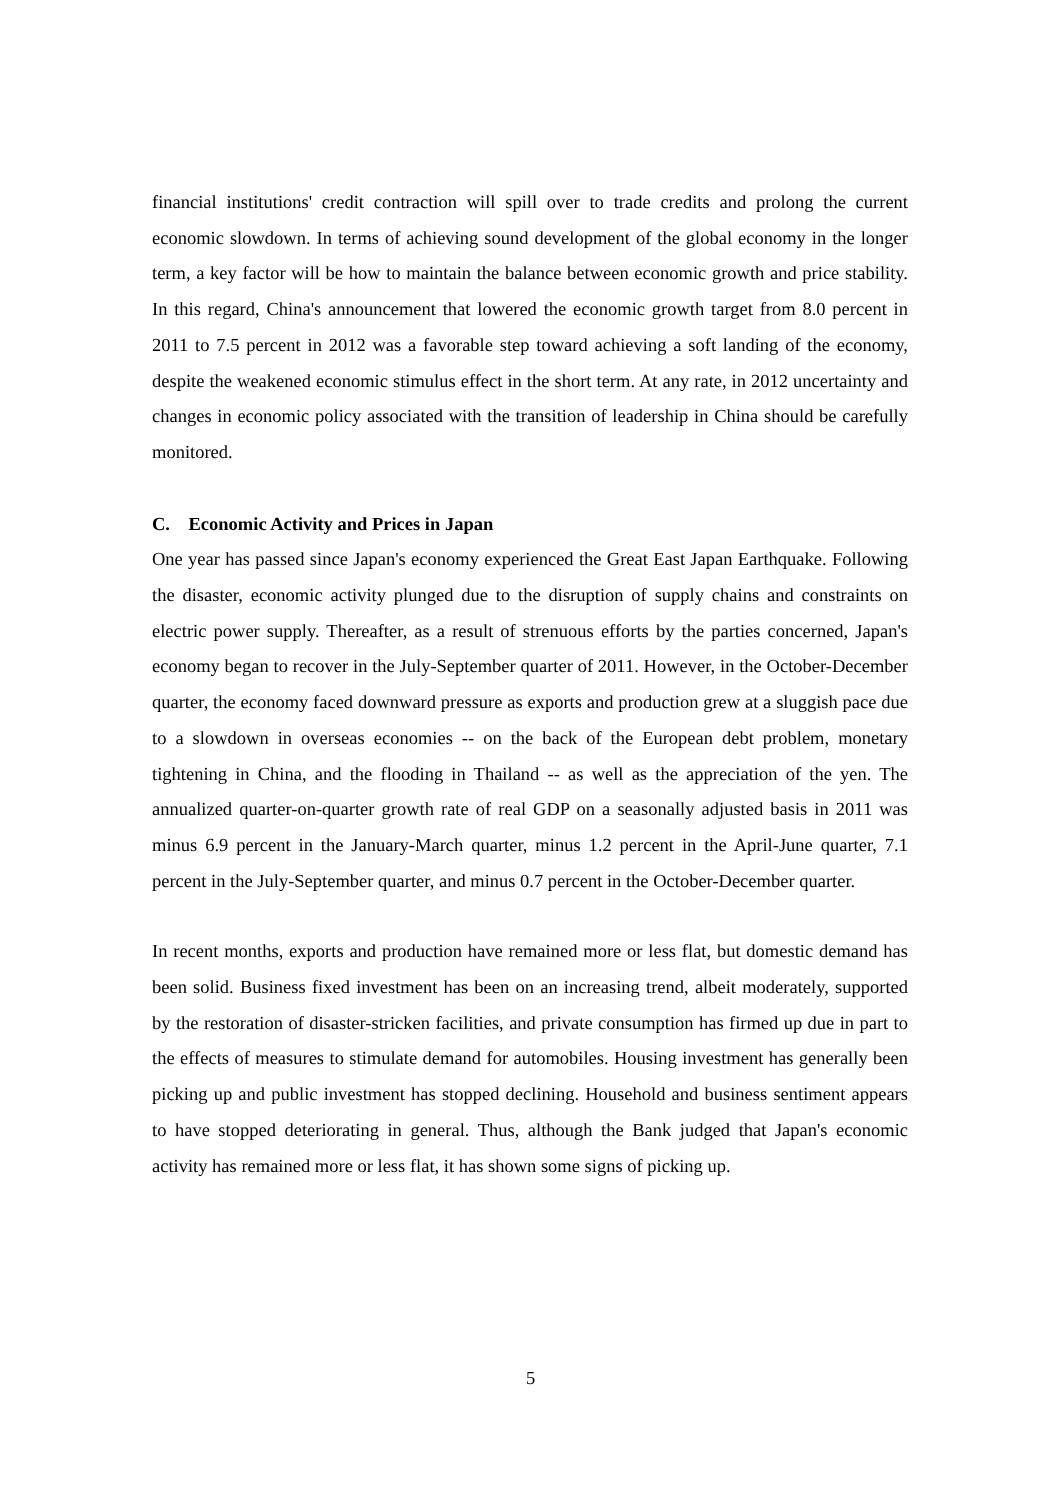financial institutions' credit contraction will spill over to trade credits and prolong the current economic slowdown. In terms of achieving sound development of the global economy in the longer term, a key factor will be how to maintain the balance between economic growth and price stability. In this regard, China's announcement that lowered the economic growth target from 8.0 percent in 2011 to 7.5 percent in 2012 was a favorable step toward achieving a soft landing of the economy, despite the weakened economic stimulus effect in the short term. At any rate, in 2012 uncertainty and changes in economic policy associated with the transition of leadership in China should be carefully monitored.
C. Economic Activity and Prices in Japan
One year has passed since Japan's economy experienced the Great East Japan Earthquake. Following the disaster, economic activity plunged due to the disruption of supply chains and constraints on electric power supply. Thereafter, as a result of strenuous efforts by the parties concerned, Japan's economy began to recover in the July-September quarter of 2011. However, in the October-December quarter, the economy faced downward pressure as exports and production grew at a sluggish pace due to a slowdown in overseas economies -- on the back of the European debt problem, monetary tightening in China, and the flooding in Thailand -- as well as the appreciation of the yen. The annualized quarter-on-quarter growth rate of real GDP on a seasonally adjusted basis in 2011 was minus 6.9 percent in the January-March quarter, minus 1.2 percent in the April-June quarter, 7.1 percent in the July-September quarter, and minus 0.7 percent in the October-December quarter.
In recent months, exports and production have remained more or less flat, but domestic demand has been solid. Business fixed investment has been on an increasing trend, albeit moderately, supported by the restoration of disaster-stricken facilities, and private consumption has firmed up due in part to the effects of measures to stimulate demand for automobiles. Housing investment has generally been picking up and public investment has stopped declining. Household and business sentiment appears to have stopped deteriorating in general. Thus, although the Bank judged that Japan's economic activity has remained more or less flat, it has shown some signs of picking up.
5